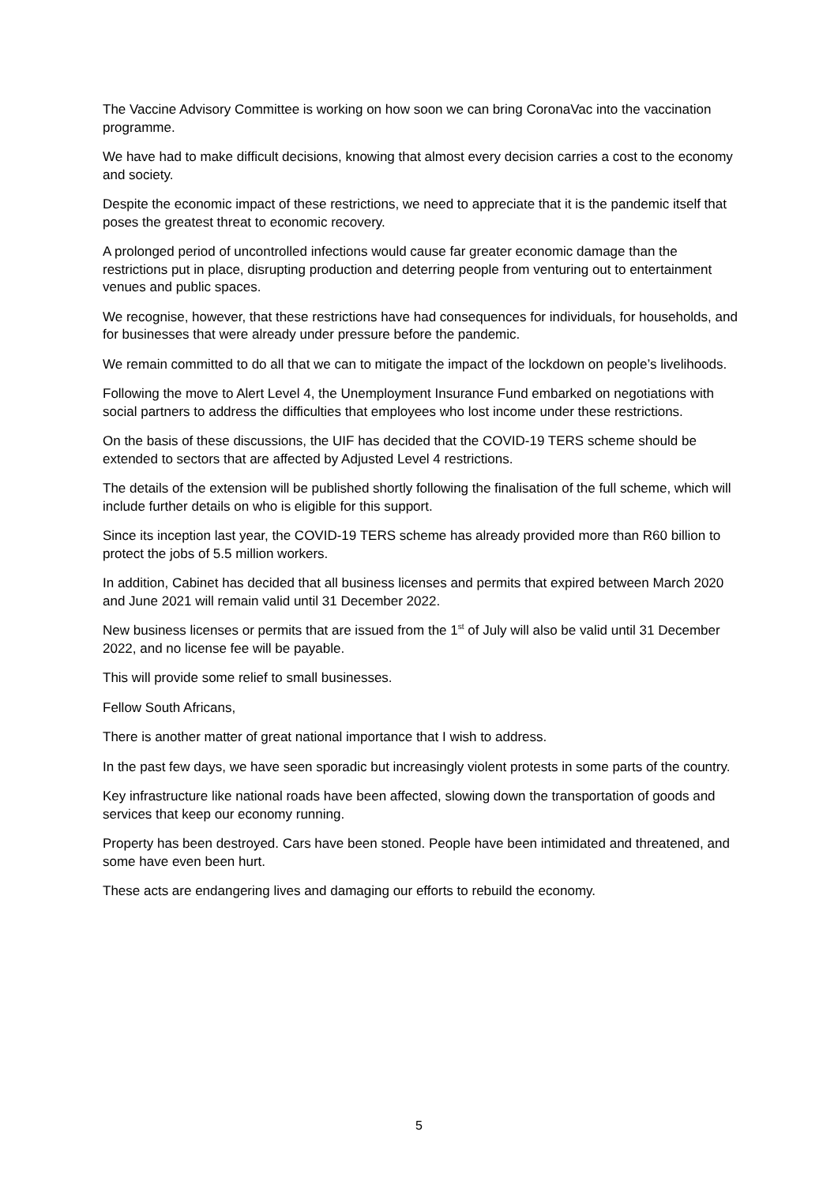The Vaccine Advisory Committee is working on how soon we can bring CoronaVac into the vaccination programme.
We have had to make difficult decisions, knowing that almost every decision carries a cost to the economy and society.
Despite the economic impact of these restrictions, we need to appreciate that it is the pandemic itself that poses the greatest threat to economic recovery.
A prolonged period of uncontrolled infections would cause far greater economic damage than the restrictions put in place, disrupting production and deterring people from venturing out to entertainment venues and public spaces.
We recognise, however, that these restrictions have had consequences for individuals, for households, and for businesses that were already under pressure before the pandemic.
We remain committed to do all that we can to mitigate the impact of the lockdown on people’s livelihoods.
Following the move to Alert Level 4, the Unemployment Insurance Fund embarked on negotiations with social partners to address the difficulties that employees who lost income under these restrictions.
On the basis of these discussions, the UIF has decided that the COVID-19 TERS scheme should be extended to sectors that are affected by Adjusted Level 4 restrictions.
The details of the extension will be published shortly following the finalisation of the full scheme, which will include further details on who is eligible for this support.
Since its inception last year, the COVID-19 TERS scheme has already provided more than R60 billion to protect the jobs of 5.5 million workers.
In addition, Cabinet has decided that all business licenses and permits that expired between March 2020 and June 2021 will remain valid until 31 December 2022.
New business licenses or permits that are issued from the 1<sup>st</sup> of July will also be valid until 31 December 2022, and no license fee will be payable.
This will provide some relief to small businesses.
Fellow South Africans,
There is another matter of great national importance that I wish to address.
In the past few days, we have seen sporadic but increasingly violent protests in some parts of the country.
Key infrastructure like national roads have been affected, slowing down the transportation of goods and services that keep our economy running.
Property has been destroyed. Cars have been stoned. People have been intimidated and threatened, and some have even been hurt.
These acts are endangering lives and damaging our efforts to rebuild the economy.
5